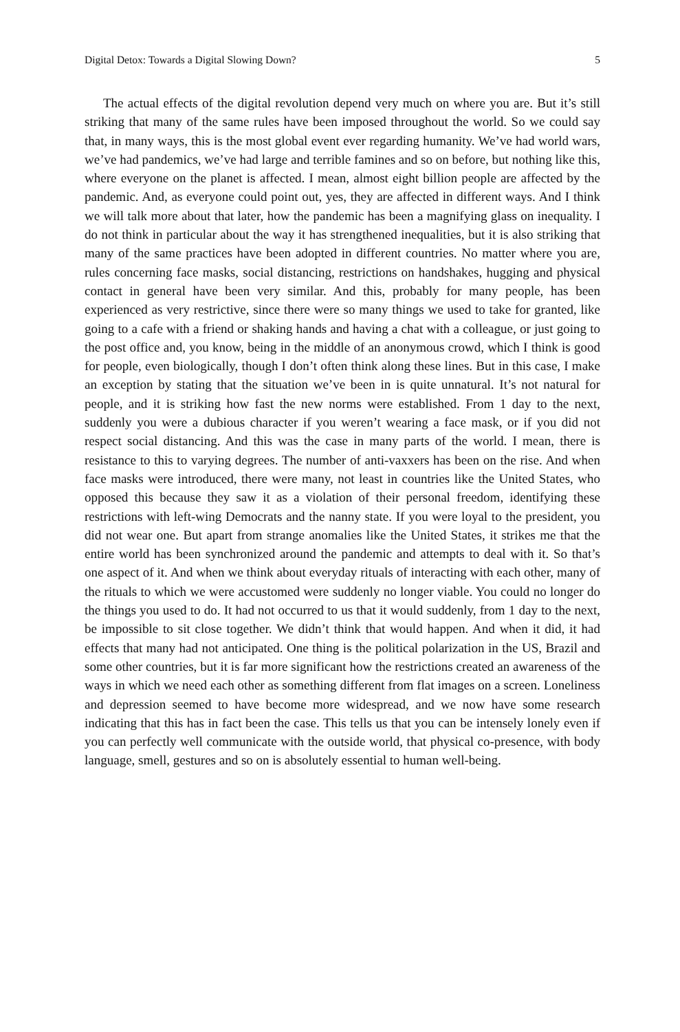Digital Detox: Towards a Digital Slowing Down? 5
The actual effects of the digital revolution depend very much on where you are. But it’s still striking that many of the same rules have been imposed throughout the world. So we could say that, in many ways, this is the most global event ever regarding humanity. We’ve had world wars, we’ve had pandemics, we’ve had large and terrible famines and so on before, but nothing like this, where everyone on the planet is affected. I mean, almost eight billion people are affected by the pandemic. And, as everyone could point out, yes, they are affected in different ways. And I think we will talk more about that later, how the pandemic has been a magnifying glass on inequality. I do not think in particular about the way it has strengthened inequalities, but it is also striking that many of the same practices have been adopted in different countries. No matter where you are, rules concerning face masks, social distancing, restrictions on handshakes, hugging and physical contact in general have been very similar. And this, probably for many people, has been experienced as very restrictive, since there were so many things we used to take for granted, like going to a cafe with a friend or shaking hands and having a chat with a colleague, or just going to the post office and, you know, being in the middle of an anonymous crowd, which I think is good for people, even biologically, though I don’t often think along these lines. But in this case, I make an exception by stating that the situation we’ve been in is quite unnatural. It’s not natural for people, and it is striking how fast the new norms were established. From 1 day to the next, suddenly you were a dubious character if you weren’t wearing a face mask, or if you did not respect social distancing. And this was the case in many parts of the world. I mean, there is resistance to this to varying degrees. The number of anti-vaxxers has been on the rise. And when face masks were introduced, there were many, not least in countries like the United States, who opposed this because they saw it as a violation of their personal freedom, identifying these restrictions with left-wing Democrats and the nanny state. If you were loyal to the president, you did not wear one. But apart from strange anomalies like the United States, it strikes me that the entire world has been synchronized around the pandemic and attempts to deal with it. So that’s one aspect of it. And when we think about everyday rituals of interacting with each other, many of the rituals to which we were accustomed were suddenly no longer viable. You could no longer do the things you used to do. It had not occurred to us that it would suddenly, from 1 day to the next, be impossible to sit close together. We didn’t think that would happen. And when it did, it had effects that many had not anticipated. One thing is the political polarization in the US, Brazil and some other countries, but it is far more significant how the restrictions created an awareness of the ways in which we need each other as something different from flat images on a screen. Loneliness and depression seemed to have become more widespread, and we now have some research indicating that this has in fact been the case. This tells us that you can be intensely lonely even if you can perfectly well communicate with the outside world, that physical co-presence, with body language, smell, gestures and so on is absolutely essential to human well-being.